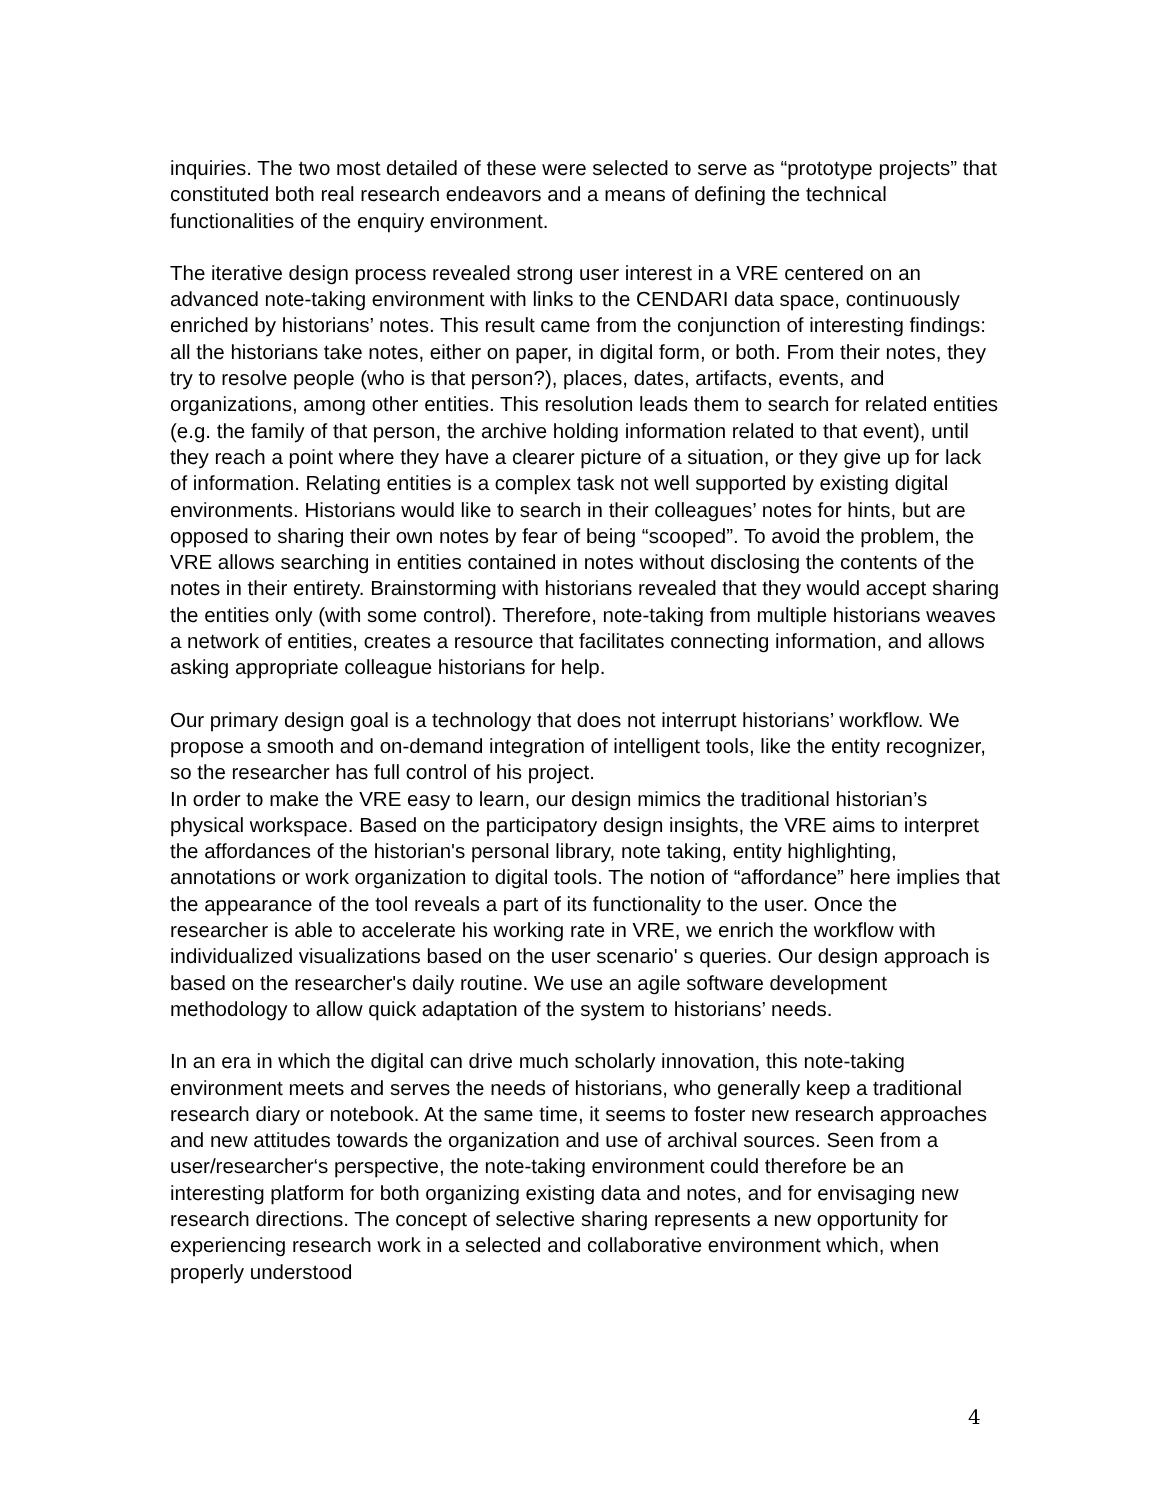inquiries. The two most detailed of these were selected to serve as “prototype projects” that constituted both real research endeavors and a means of defining the technical functionalities of the enquiry environment.
The iterative design process revealed strong user interest in a VRE centered on an advanced note-taking environment with links to the CENDARI data space, continuously enriched by historians’ notes. This result came from the conjunction of interesting findings: all the historians take notes, either on paper, in digital form, or both. From their notes, they try to resolve people (who is that person?), places, dates, artifacts, events, and organizations, among other entities. This resolution leads them to search for related entities (e.g. the family of that person, the archive holding information related to that event), until they reach a point where they have a clearer picture of a situation, or they give up for lack of information. Relating entities is a complex task not well supported by existing digital environments. Historians would like to search in their colleagues’ notes for hints, but are opposed to sharing their own notes by fear of being “scooped”. To avoid the problem, the VRE allows searching in entities contained in notes without disclosing the contents of the notes in their entirety. Brainstorming with historians revealed that they would accept sharing the entities only (with some control). Therefore, note-taking from multiple historians weaves a network of entities, creates a resource that facilitates connecting information, and allows asking appropriate colleague historians for help.
Our primary design goal is a technology that does not interrupt historians’ workflow. We propose a smooth and on-demand integration of intelligent tools, like the entity recognizer, so the researcher has full control of his project.
In order to make the VRE easy to learn, our design mimics the traditional historian’s physical workspace. Based on the participatory design insights, the VRE aims to interpret the affordances of the historian's personal library, note taking, entity highlighting, annotations or work organization to digital tools. The notion of “affordance” here implies that the appearance of the tool reveals a part of its functionality to the user. Once the researcher is able to accelerate his working rate in VRE, we enrich the workflow with individualized visualizations based on the user scenario' s queries. Our design approach is based on the researcher's daily routine. We use an agile software development methodology to allow quick adaptation of the system to historians’ needs.
In an era in which the digital can drive much scholarly innovation, this note-taking environment meets and serves the needs of historians, who generally keep a traditional research diary or notebook. At the same time, it seems to foster new research approaches and new attitudes towards the organization and use of archival sources. Seen from a user/researcher‘s perspective, the note-taking environment could therefore be an interesting platform for both organizing existing data and notes, and for envisaging new research directions. The concept of selective sharing represents a new opportunity for experiencing research work in a selected and collaborative environment which, when properly understood
4